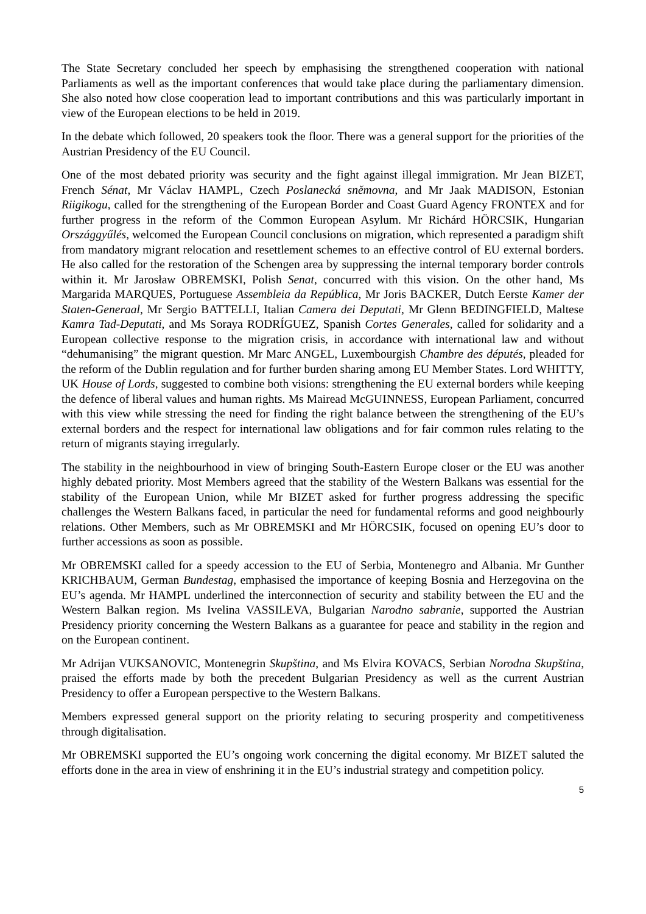The State Secretary concluded her speech by emphasising the strengthened cooperation with national Parliaments as well as the important conferences that would take place during the parliamentary dimension. She also noted how close cooperation lead to important contributions and this was particularly important in view of the European elections to be held in 2019.
In the debate which followed, 20 speakers took the floor. There was a general support for the priorities of the Austrian Presidency of the EU Council.
One of the most debated priority was security and the fight against illegal immigration. Mr Jean BIZET, French Sénat, Mr Václav HAMPL, Czech Poslanecká sněmovna, and Mr Jaak MADISON, Estonian Riigikogu, called for the strengthening of the European Border and Coast Guard Agency FRONTEX and for further progress in the reform of the Common European Asylum. Mr Richárd HÖRCSIK, Hungarian Országgyűlés, welcomed the European Council conclusions on migration, which represented a paradigm shift from mandatory migrant relocation and resettlement schemes to an effective control of EU external borders. He also called for the restoration of the Schengen area by suppressing the internal temporary border controls within it. Mr Jarosław OBREMSKI, Polish Senat, concurred with this vision. On the other hand, Ms Margarida MARQUES, Portuguese Assembleia da República, Mr Joris BACKER, Dutch Eerste Kamer der Staten-Generaal, Mr Sergio BATTELLI, Italian Camera dei Deputati, Mr Glenn BEDINGFIELD, Maltese Kamra Tad-Deputati, and Ms Soraya RODRÍGUEZ, Spanish Cortes Generales, called for solidarity and a European collective response to the migration crisis, in accordance with international law and without “dehumanising” the migrant question. Mr Marc ANGEL, Luxembourgish Chambre des députés, pleaded for the reform of the Dublin regulation and for further burden sharing among EU Member States. Lord WHITTY, UK House of Lords, suggested to combine both visions: strengthening the EU external borders while keeping the defence of liberal values and human rights. Ms Mairead McGUINNESS, European Parliament, concurred with this view while stressing the need for finding the right balance between the strengthening of the EU’s external borders and the respect for international law obligations and for fair common rules relating to the return of migrants staying irregularly.
The stability in the neighbourhood in view of bringing South-Eastern Europe closer or the EU was another highly debated priority. Most Members agreed that the stability of the Western Balkans was essential for the stability of the European Union, while Mr BIZET asked for further progress addressing the specific challenges the Western Balkans faced, in particular the need for fundamental reforms and good neighbourly relations. Other Members, such as Mr OBREMSKI and Mr HÖRCSIK, focused on opening EU’s door to further accessions as soon as possible.
Mr OBREMSKI called for a speedy accession to the EU of Serbia, Montenegro and Albania. Mr Gunther KRICHBAUM, German Bundestag, emphasised the importance of keeping Bosnia and Herzegovina on the EU’s agenda. Mr HAMPL underlined the interconnection of security and stability between the EU and the Western Balkan region. Ms Ivelina VASSILEVA, Bulgarian Narodno sabranie, supported the Austrian Presidency priority concerning the Western Balkans as a guarantee for peace and stability in the region and on the European continent.
Mr Adrijan VUKSANOVIC, Montenegrin Skupština, and Ms Elvira KOVACS, Serbian Norodna Skupština, praised the efforts made by both the precedent Bulgarian Presidency as well as the current Austrian Presidency to offer a European perspective to the Western Balkans.
Members expressed general support on the priority relating to securing prosperity and competitiveness through digitalisation.
Mr OBREMSKI supported the EU’s ongoing work concerning the digital economy. Mr BIZET saluted the efforts done in the area in view of enshrining it in the EU’s industrial strategy and competition policy.
5